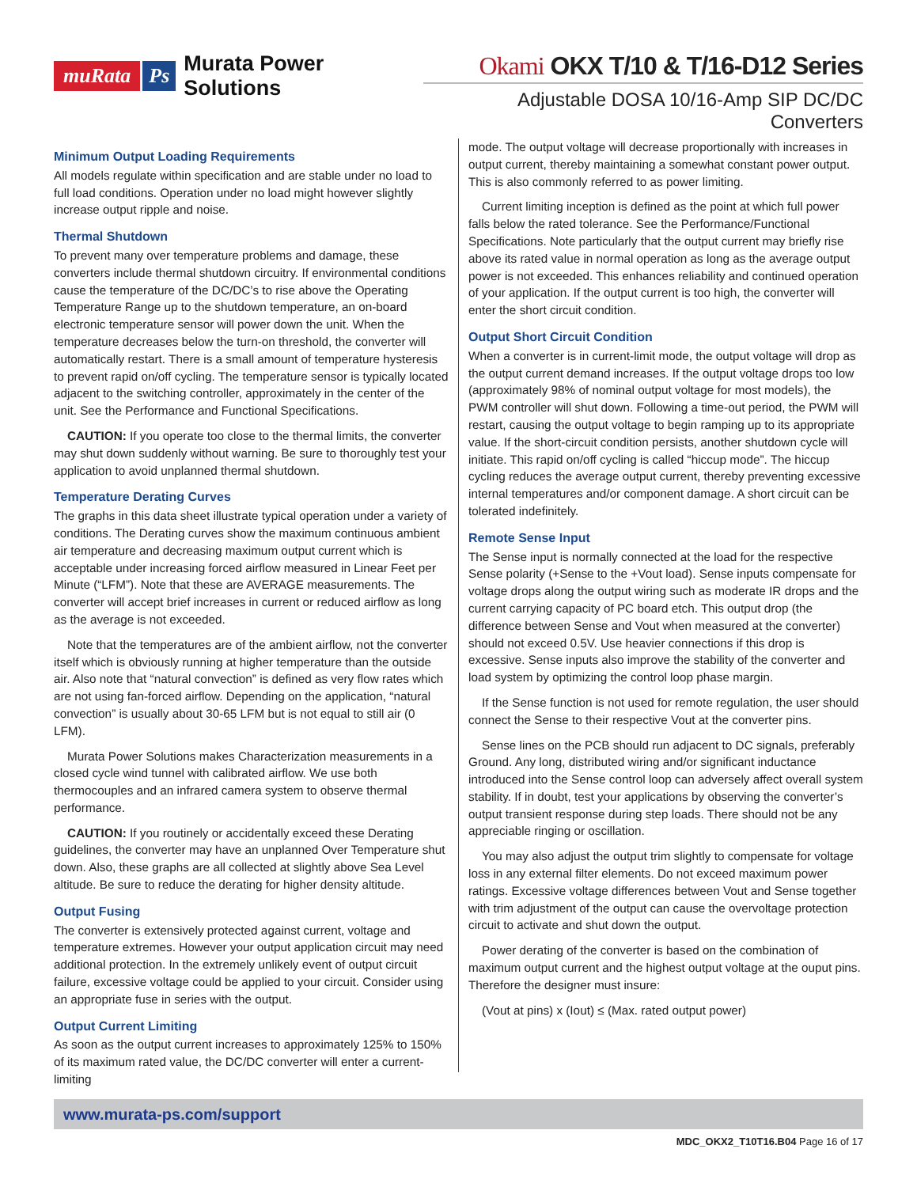muRata Ps Murata Power Solutions
Okami OKX T/10 & T/16-D12 Series
Adjustable DOSA 10/16-Amp SIP DC/DC Converters
Minimum Output Loading Requirements
All models regulate within specification and are stable under no load to full load conditions. Operation under no load might however slightly increase output ripple and noise.
Thermal Shutdown
To prevent many over temperature problems and damage, these converters include thermal shutdown circuitry. If environmental conditions cause the temperature of the DC/DC’s to rise above the Operating Temperature Range up to the shutdown temperature, an on-board electronic temperature sensor will power down the unit. When the temperature decreases below the turn-on threshold, the converter will automatically restart. There is a small amount of temperature hysteresis to prevent rapid on/off cycling. The temperature sensor is typically located adjacent to the switching controller, approximately in the center of the unit. See the Performance and Functional Specifications.
CAUTION: If you operate too close to the thermal limits, the converter may shut down suddenly without warning. Be sure to thoroughly test your application to avoid unplanned thermal shutdown.
Temperature Derating Curves
The graphs in this data sheet illustrate typical operation under a variety of conditions. The Derating curves show the maximum continuous ambient air temperature and decreasing maximum output current which is acceptable under increasing forced airflow measured in Linear Feet per Minute (“LFM”). Note that these are AVERAGE measurements. The converter will accept brief increases in current or reduced airflow as long as the average is not exceeded.
Note that the temperatures are of the ambient airflow, not the converter itself which is obviously running at higher temperature than the outside air. Also note that “natural convection” is defined as very flow rates which are not using fan-forced airflow. Depending on the application, “natural convection” is usually about 30-65 LFM but is not equal to still air (0 LFM).
Murata Power Solutions makes Characterization measurements in a closed cycle wind tunnel with calibrated airflow. We use both thermocouples and an infrared camera system to observe thermal performance.
CAUTION: If you routinely or accidentally exceed these Derating guidelines, the converter may have an unplanned Over Temperature shut down. Also, these graphs are all collected at slightly above Sea Level altitude. Be sure to reduce the derating for higher density altitude.
Output Fusing
The converter is extensively protected against current, voltage and temperature extremes. However your output application circuit may need additional protection. In the extremely unlikely event of output circuit failure, excessive voltage could be applied to your circuit. Consider using an appropriate fuse in series with the output.
Output Current Limiting
As soon as the output current increases to approximately 125% to 150% of its maximum rated value, the DC/DC converter will enter a current-limiting
mode. The output voltage will decrease proportionally with increases in output current, thereby maintaining a somewhat constant power output. This is also commonly referred to as power limiting.
Current limiting inception is defined as the point at which full power falls below the rated tolerance. See the Performance/Functional Specifications. Note particularly that the output current may briefly rise above its rated value in normal operation as long as the average output power is not exceeded. This enhances reliability and continued operation of your application. If the output current is too high, the converter will enter the short circuit condition.
Output Short Circuit Condition
When a converter is in current-limit mode, the output voltage will drop as the output current demand increases. If the output voltage drops too low (approximately 98% of nominal output voltage for most models), the PWM controller will shut down. Following a time-out period, the PWM will restart, causing the output voltage to begin ramping up to its appropriate value. If the short-circuit condition persists, another shutdown cycle will initiate. This rapid on/off cycling is called “hiccup mode”. The hiccup cycling reduces the average output current, thereby preventing excessive internal temperatures and/or component damage. A short circuit can be tolerated indefinitely.
Remote Sense Input
The Sense input is normally connected at the load for the respective Sense polarity (+Sense to the +Vout load). Sense inputs compensate for voltage drops along the output wiring such as moderate IR drops and the current carrying capacity of PC board etch. This output drop (the difference between Sense and Vout when measured at the converter) should not exceed 0.5V. Use heavier connections if this drop is excessive. Sense inputs also improve the stability of the converter and load system by optimizing the control loop phase margin.
If the Sense function is not used for remote regulation, the user should connect the Sense to their respective Vout at the converter pins.
Sense lines on the PCB should run adjacent to DC signals, preferably Ground. Any long, distributed wiring and/or significant inductance introduced into the Sense control loop can adversely affect overall system stability. If in doubt, test your applications by observing the converter’s output transient response during step loads. There should not be any appreciable ringing or oscillation.
You may also adjust the output trim slightly to compensate for voltage loss in any external filter elements. Do not exceed maximum power ratings. Excessive voltage differences between Vout and Sense together with trim adjustment of the output can cause the overvoltage protection circuit to activate and shut down the output.
Power derating of the converter is based on the combination of maximum output current and the highest output voltage at the ouput pins. Therefore the designer must insure:
(Vout at pins) x (Iout) ≤ (Max. rated output power)
www.murata-ps.com/support
MDC_OKX2_T10T16.B04 Page 16 of 17